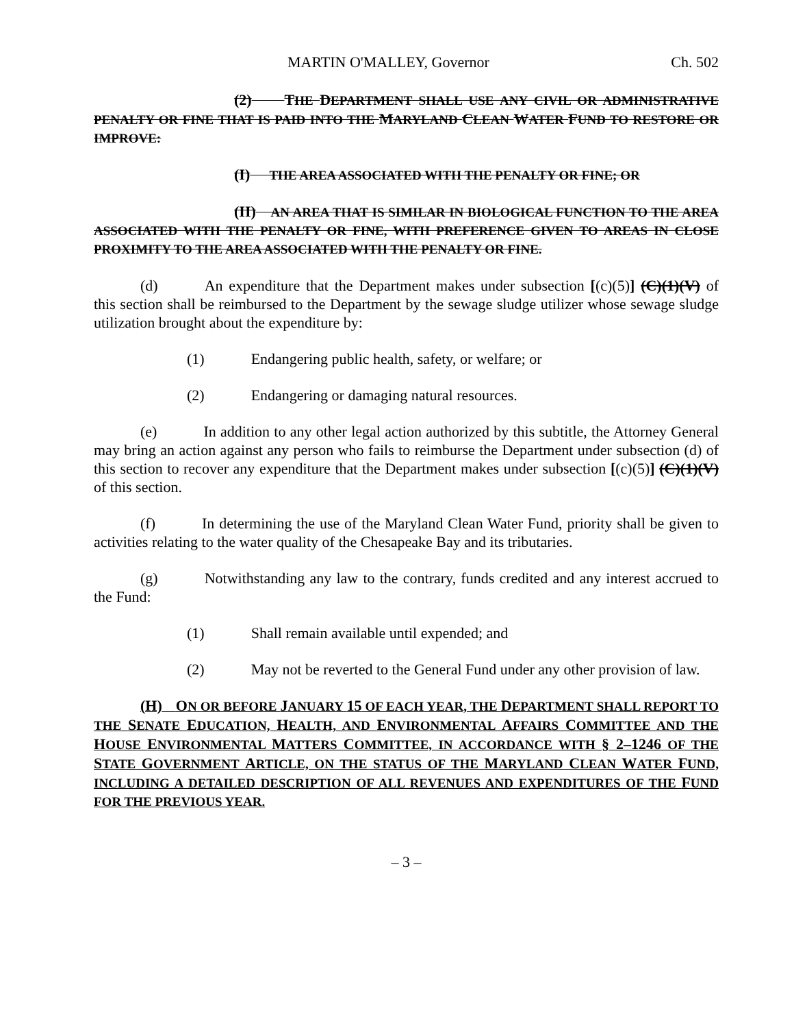MARTIN O'MALLEY, Governor Ch. 502
(2) THE DEPARTMENT SHALL USE ANY CIVIL OR ADMINISTRATIVE PENALTY OR FINE THAT IS PAID INTO THE MARYLAND CLEAN WATER FUND TO RESTORE OR IMPROVE:
(I) THE AREA ASSOCIATED WITH THE PENALTY OR FINE; OR
(II) AN AREA THAT IS SIMILAR IN BIOLOGICAL FUNCTION TO THE AREA ASSOCIATED WITH THE PENALTY OR FINE, WITH PREFERENCE GIVEN TO AREAS IN CLOSE PROXIMITY TO THE AREA ASSOCIATED WITH THE PENALTY OR FINE.
(d) An expenditure that the Department makes under subsection [(c)(5)] (C)(1)(V) of this section shall be reimbursed to the Department by the sewage sludge utilizer whose sewage sludge utilization brought about the expenditure by:
(1) Endangering public health, safety, or welfare; or
(2) Endangering or damaging natural resources.
(e) In addition to any other legal action authorized by this subtitle, the Attorney General may bring an action against any person who fails to reimburse the Department under subsection (d) of this section to recover any expenditure that the Department makes under subsection [(c)(5)] (C)(1)(V) of this section.
(f) In determining the use of the Maryland Clean Water Fund, priority shall be given to activities relating to the water quality of the Chesapeake Bay and its tributaries.
(g) Notwithstanding any law to the contrary, funds credited and any interest accrued to the Fund:
(1) Shall remain available until expended; and
(2) May not be reverted to the General Fund under any other provision of law.
(H) ON OR BEFORE JANUARY 15 OF EACH YEAR, THE DEPARTMENT SHALL REPORT TO THE SENATE EDUCATION, HEALTH, AND ENVIRONMENTAL AFFAIRS COMMITTEE AND THE HOUSE ENVIRONMENTAL MATTERS COMMITTEE, IN ACCORDANCE WITH § 2–1246 OF THE STATE GOVERNMENT ARTICLE, ON THE STATUS OF THE MARYLAND CLEAN WATER FUND, INCLUDING A DETAILED DESCRIPTION OF ALL REVENUES AND EXPENDITURES OF THE FUND FOR THE PREVIOUS YEAR.
– 3 –